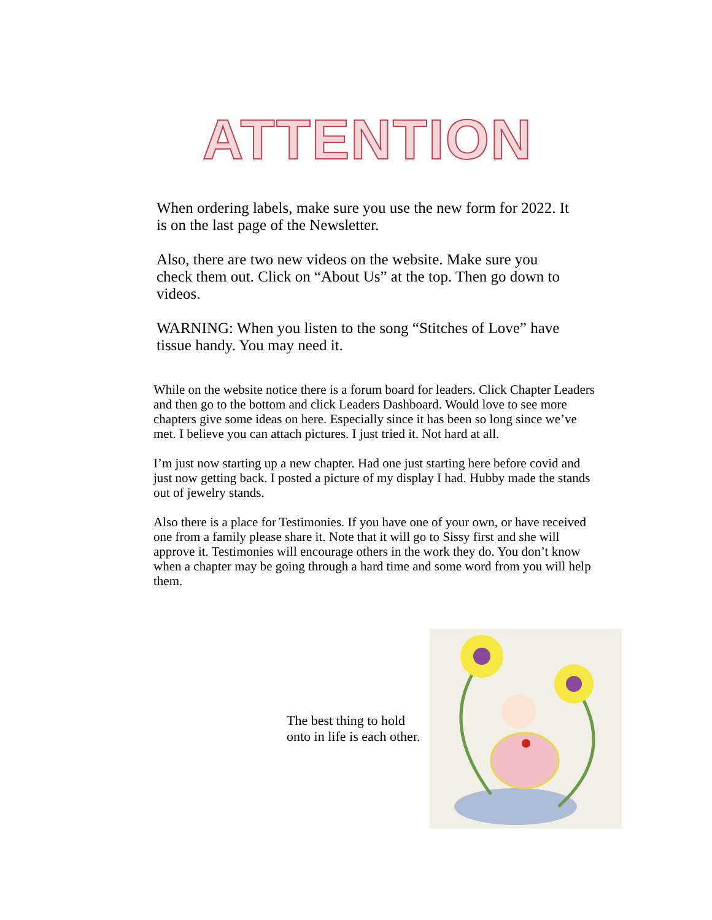ATTENTION
When ordering labels, make sure you use the new form for 2022. It is on the last page of the Newsletter.
Also, there are two new videos on the website. Make sure you check them out. Click on “About Us” at the top. Then go down to videos.
WARNING: When you listen to the song “Stitches of Love” have tissue handy. You may need it.
While on the website notice there is a forum board for leaders. Click Chapter Leaders and then go to the bottom and click Leaders Dashboard. Would love to see more chapters give some ideas on here. Especially since it has been so long since we’ve met. I believe you can attach pictures. I just tried it. Not hard at all.
I’m just now starting up a new chapter. Had one just starting here before covid and just now getting back. I posted a picture of my display I had. Hubby made the stands out of jewelry stands.
Also there is a place for Testimonies. If you have one of your own, or have received one from a family please share it. Note that it will go to Sissy first and she will approve it. Testimonies will encourage others in the work they do. You don’t know when a chapter may be going through a hard time and some word from you will help them.
The best thing to hold
onto in life is each other.